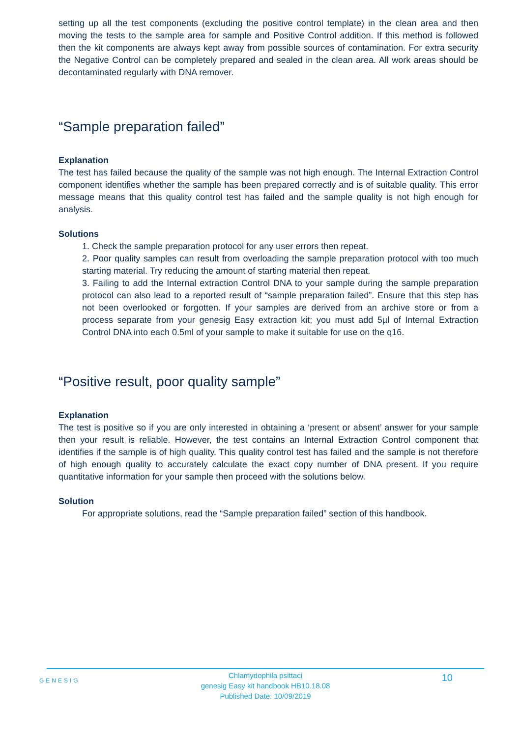setting up all the test components (excluding the positive control template) in the clean area and then moving the tests to the sample area for sample and Positive Control addition. If this method is followed then the kit components are always kept away from possible sources of contamination. For extra security the Negative Control can be completely prepared and sealed in the clean area. All work areas should be decontaminated regularly with DNA remover.
“Sample preparation failed”
Explanation
The test has failed because the quality of the sample was not high enough. The Internal Extraction Control component identifies whether the sample has been prepared correctly and is of suitable quality. This error message means that this quality control test has failed and the sample quality is not high enough for analysis.
Solutions
1. Check the sample preparation protocol for any user errors then repeat.
2. Poor quality samples can result from overloading the sample preparation protocol with too much starting material. Try reducing the amount of starting material then repeat.
3. Failing to add the Internal extraction Control DNA to your sample during the sample preparation protocol can also lead to a reported result of “sample preparation failed”. Ensure that this step has not been overlooked or forgotten. If your samples are derived from an archive store or from a process separate from your genesig Easy extraction kit; you must add 5µl of Internal Extraction Control DNA into each 0.5ml of your sample to make it suitable for use on the q16.
“Positive result, poor quality sample”
Explanation
The test is positive so if you are only interested in obtaining a ‘present or absent’ answer for your sample then your result is reliable. However, the test contains an Internal Extraction Control component that identifies if the sample is of high quality. This quality control test has failed and the sample is not therefore of high enough quality to accurately calculate the exact copy number of DNA present. If you require quantitative information for your sample then proceed with the solutions below.
Solution
For appropriate solutions, read the “Sample preparation failed” section of this handbook.
GENESIG
Chlamydophila psittaci
genesig Easy kit handbook HB10.18.08
Published Date: 10/09/2019
10